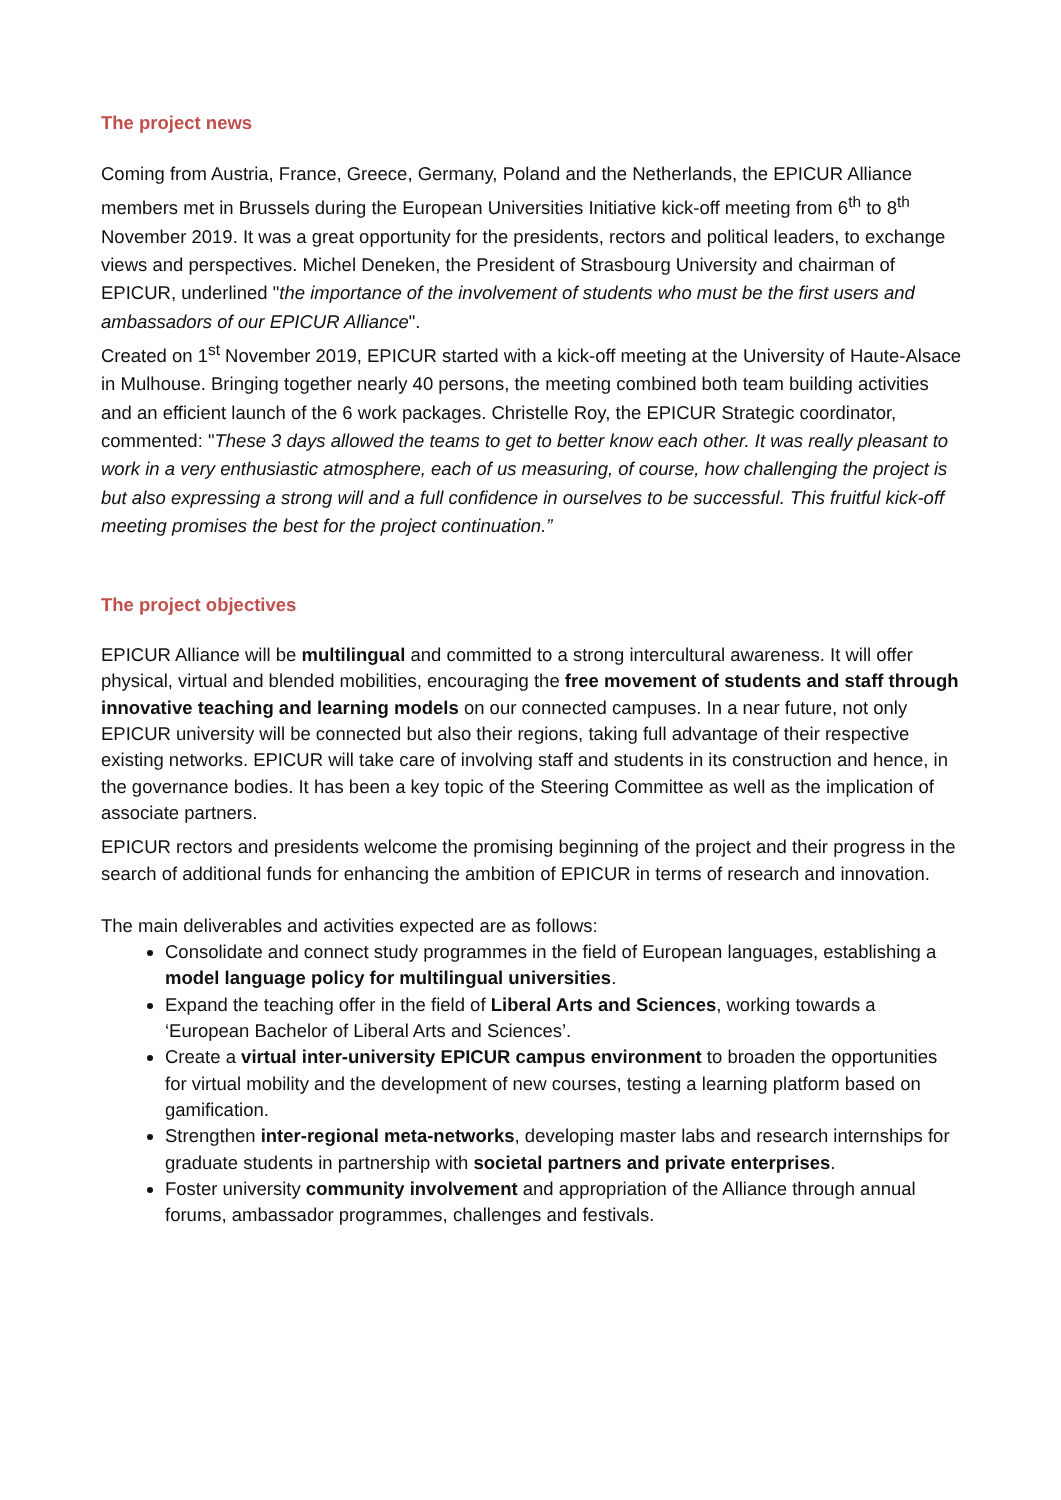The project news
Coming from Austria, France, Greece, Germany, Poland and the Netherlands, the EPICUR Alliance members met in Brussels during the European Universities Initiative kick-off meeting from 6<sup>th</sup> to 8<sup>th</sup> November 2019. It was a great opportunity for the presidents, rectors and political leaders, to exchange views and perspectives. Michel Deneken, the President of Strasbourg University and chairman of EPICUR, underlined "the importance of the involvement of students who must be the first users and ambassadors of our EPICUR Alliance".
Created on 1<sup>st</sup> November 2019, EPICUR started with a kick-off meeting at the University of Haute-Alsace in Mulhouse. Bringing together nearly 40 persons, the meeting combined both team building activities and an efficient launch of the 6 work packages. Christelle Roy, the EPICUR Strategic coordinator, commented: "These 3 days allowed the teams to get to better know each other. It was really pleasant to work in a very enthusiastic atmosphere, each of us measuring, of course, how challenging the project is but also expressing a strong will and a full confidence in ourselves to be successful. This fruitful kick-off meeting promises the best for the project continuation.”
The project objectives
EPICUR Alliance will be multilingual and committed to a strong intercultural awareness. It will offer physical, virtual and blended mobilities, encouraging the free movement of students and staff through innovative teaching and learning models on our connected campuses. In a near future, not only EPICUR university will be connected but also their regions, taking full advantage of their respective existing networks. EPICUR will take care of involving staff and students in its construction and hence, in the governance bodies. It has been a key topic of the Steering Committee as well as the implication of associate partners.
EPICUR rectors and presidents welcome the promising beginning of the project and their progress in the search of additional funds for enhancing the ambition of EPICUR in terms of research and innovation.
The main deliverables and activities expected are as follows:
Consolidate and connect study programmes in the field of European languages, establishing a model language policy for multilingual universities.
Expand the teaching offer in the field of Liberal Arts and Sciences, working towards a ‘European Bachelor of Liberal Arts and Sciences’.
Create a virtual inter-university EPICUR campus environment to broaden the opportunities for virtual mobility and the development of new courses, testing a learning platform based on gamification.
Strengthen inter-regional meta-networks, developing master labs and research internships for graduate students in partnership with societal partners and private enterprises.
Foster university community involvement and appropriation of the Alliance through annual forums, ambassador programmes, challenges and festivals.